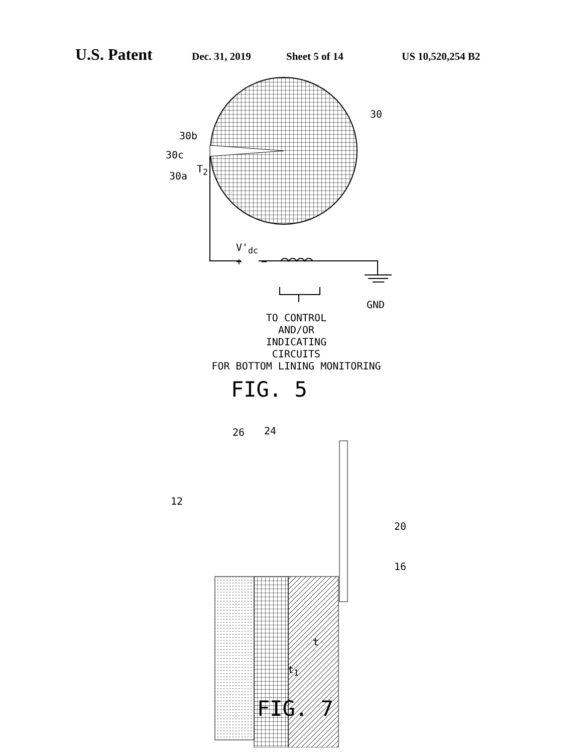U.S. Patent Dec. 31, 2019 Sheet 5 of 14 US 10,520,254 B2
30
30b
30c
30a
T<sub>2</sub>
V'<sub>dc</sub>
+ −
GND
TO CONTROL
AND/OR
INDICATING
CIRCUITS
FOR BOTTOM LINING MONITORING
FIG. 5
26 24
12
20
16
t
t<sub>1</sub>
FIG. 7